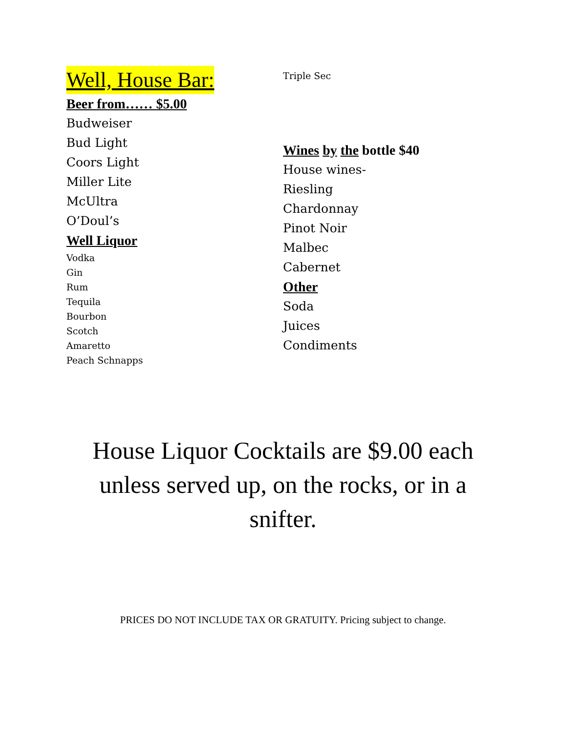Well, House Bar:
Beer from…… $5.00
Budweiser
Bud Light
Coors Light
Miller Lite
McUltra
O’Doul’s
Well Liquor
Vodka
Gin
Rum
Tequila
Bourbon
Scotch
Amaretto
Peach Schnapps
Triple Sec
Wines by the bottle $40
House wines-
Riesling
Chardonnay
Pinot Noir
Malbec
Cabernet
Other
Soda
Juices
Condiments
House Liquor Cocktails are $9.00 each unless served up, on the rocks, or in a snifter.
PRICES DO NOT INCLUDE TAX OR GRATUITY. Pricing subject to change.